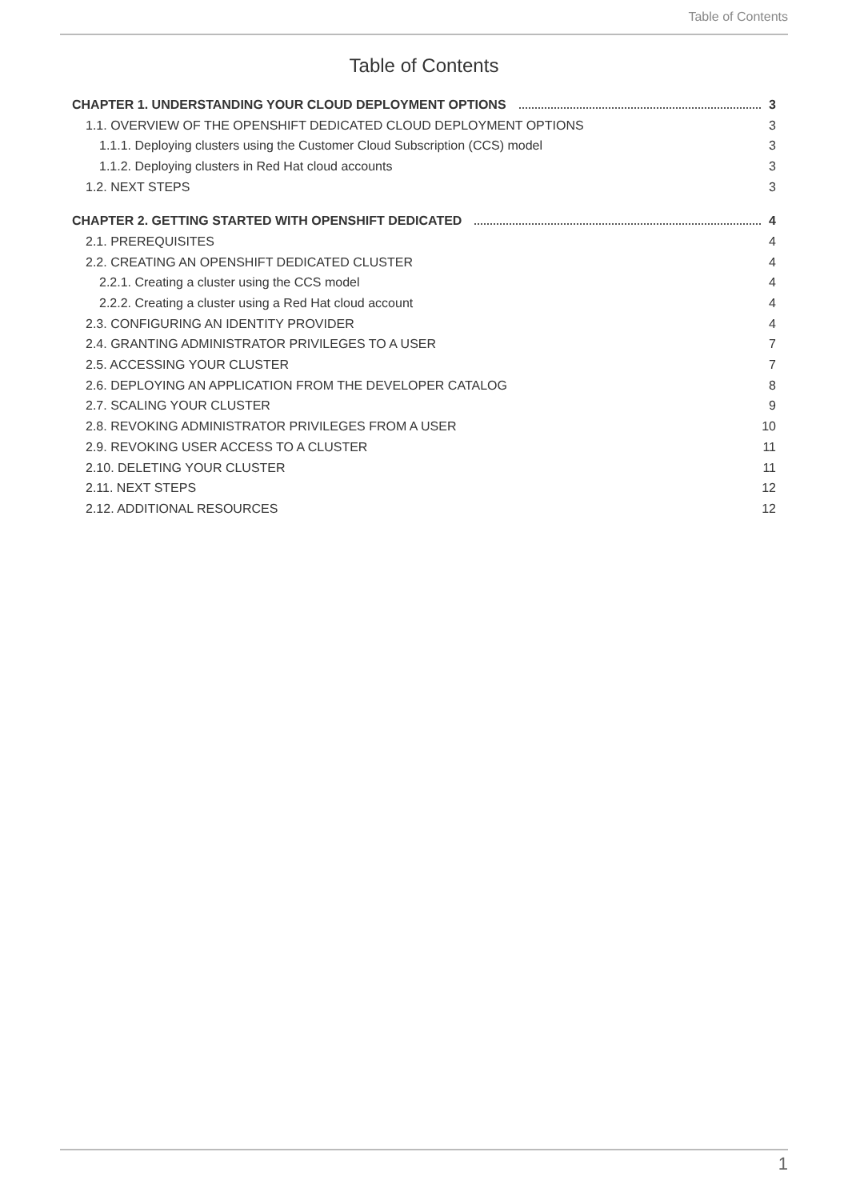Table of Contents
Table of Contents
CHAPTER 1. UNDERSTANDING YOUR CLOUD DEPLOYMENT OPTIONS 3
1.1. OVERVIEW OF THE OPENSHIFT DEDICATED CLOUD DEPLOYMENT OPTIONS 3
1.1.1. Deploying clusters using the Customer Cloud Subscription (CCS) model 3
1.1.2. Deploying clusters in Red Hat cloud accounts 3
1.2. NEXT STEPS 3
CHAPTER 2. GETTING STARTED WITH OPENSHIFT DEDICATED 4
2.1. PREREQUISITES 4
2.2. CREATING AN OPENSHIFT DEDICATED CLUSTER 4
2.2.1. Creating a cluster using the CCS model 4
2.2.2. Creating a cluster using a Red Hat cloud account 4
2.3. CONFIGURING AN IDENTITY PROVIDER 4
2.4. GRANTING ADMINISTRATOR PRIVILEGES TO A USER 7
2.5. ACCESSING YOUR CLUSTER 7
2.6. DEPLOYING AN APPLICATION FROM THE DEVELOPER CATALOG 8
2.7. SCALING YOUR CLUSTER 9
2.8. REVOKING ADMINISTRATOR PRIVILEGES FROM A USER 10
2.9. REVOKING USER ACCESS TO A CLUSTER 11
2.10. DELETING YOUR CLUSTER 11
2.11. NEXT STEPS 12
2.12. ADDITIONAL RESOURCES 12
1